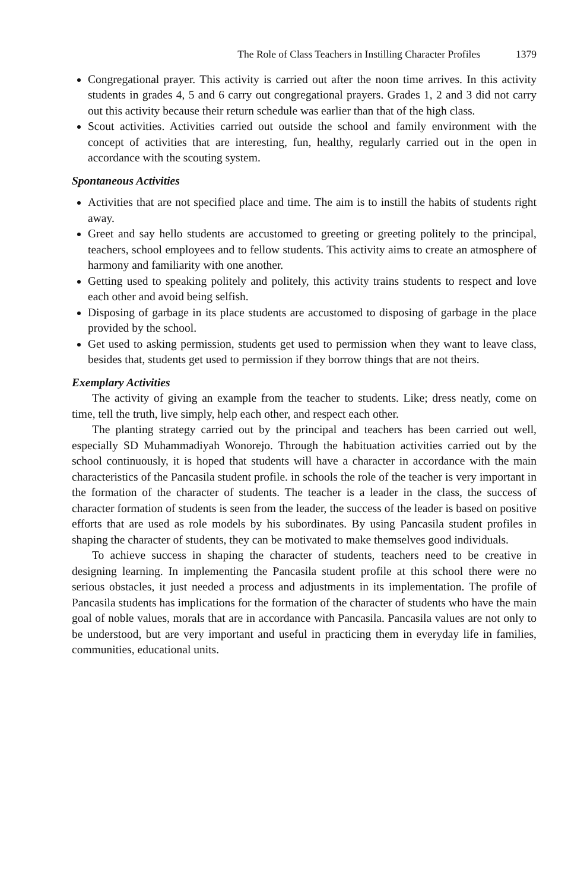The Role of Class Teachers in Instilling Character Profiles 1379
Congregational prayer. This activity is carried out after the noon time arrives. In this activity students in grades 4, 5 and 6 carry out congregational prayers. Grades 1, 2 and 3 did not carry out this activity because their return schedule was earlier than that of the high class.
Scout activities. Activities carried out outside the school and family environment with the concept of activities that are interesting, fun, healthy, regularly carried out in the open in accordance with the scouting system.
Spontaneous Activities
Activities that are not specified place and time. The aim is to instill the habits of students right away.
Greet and say hello students are accustomed to greeting or greeting politely to the principal, teachers, school employees and to fellow students. This activity aims to create an atmosphere of harmony and familiarity with one another.
Getting used to speaking politely and politely, this activity trains students to respect and love each other and avoid being selfish.
Disposing of garbage in its place students are accustomed to disposing of garbage in the place provided by the school.
Get used to asking permission, students get used to permission when they want to leave class, besides that, students get used to permission if they borrow things that are not theirs.
Exemplary Activities
The activity of giving an example from the teacher to students. Like; dress neatly, come on time, tell the truth, live simply, help each other, and respect each other.
The planting strategy carried out by the principal and teachers has been carried out well, especially SD Muhammadiyah Wonorejo. Through the habituation activities carried out by the school continuously, it is hoped that students will have a character in accordance with the main characteristics of the Pancasila student profile. in schools the role of the teacher is very important in the formation of the character of students. The teacher is a leader in the class, the success of character formation of students is seen from the leader, the success of the leader is based on positive efforts that are used as role models by his subordinates. By using Pancasila student profiles in shaping the character of students, they can be motivated to make themselves good individuals.
To achieve success in shaping the character of students, teachers need to be creative in designing learning. In implementing the Pancasila student profile at this school there were no serious obstacles, it just needed a process and adjustments in its implementation. The profile of Pancasila students has implications for the formation of the character of students who have the main goal of noble values, morals that are in accordance with Pancasila. Pancasila values are not only to be understood, but are very important and useful in practicing them in everyday life in families, communities, educational units.